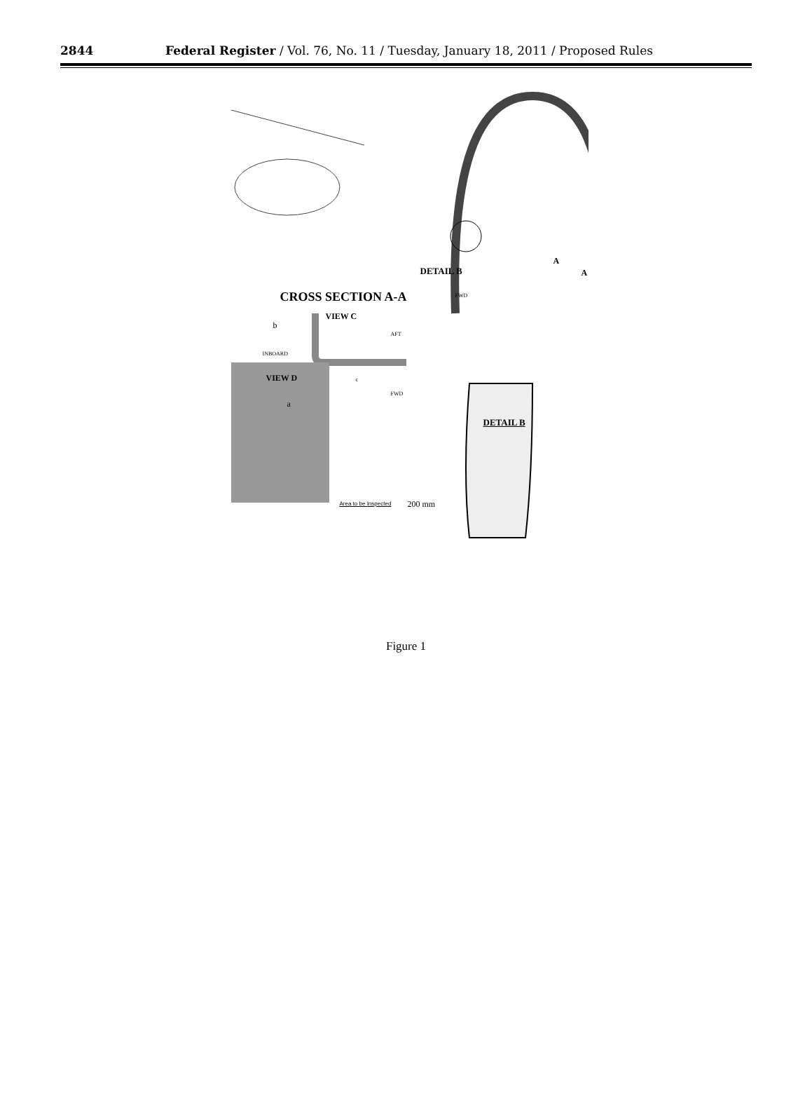2844 Federal Register / Vol. 76, No. 11 / Tuesday, January 18, 2011 / Proposed Rules
DETAIL B
FWD
A
A
CROSS SECTION A-A
VIEW C
b
AFT
INBOARD
VIEW D c
FWD
a
DETAIL B
Area to be Inspected 200 mm
Figure 1